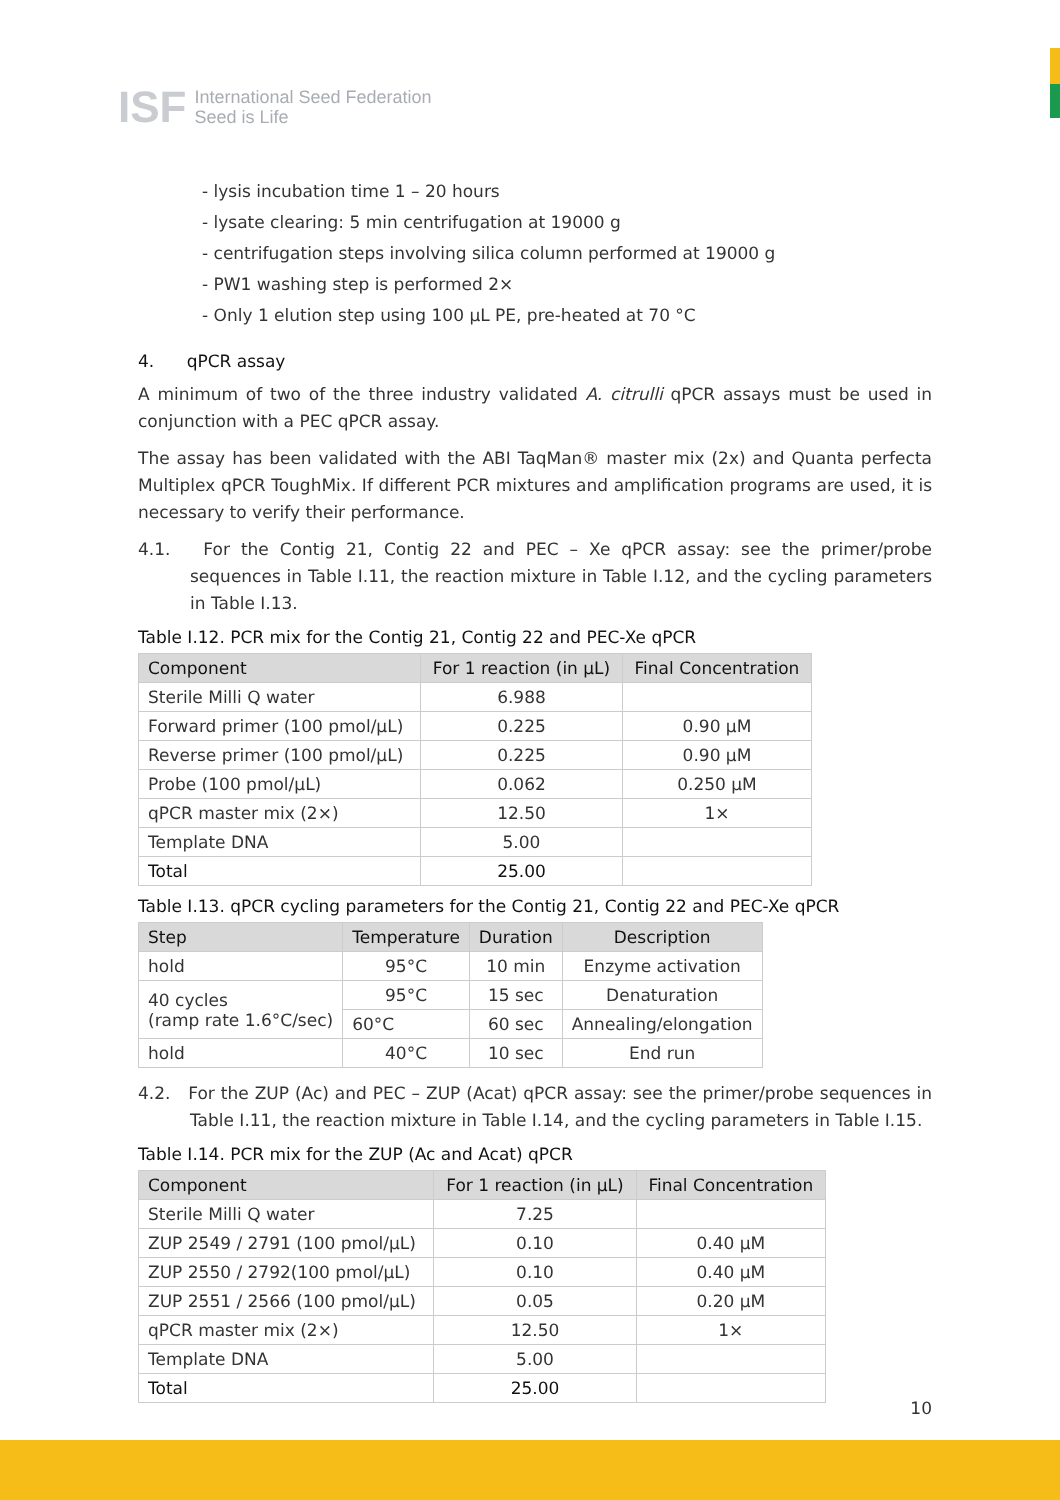ISF International Seed Federation
Seed is Life
- lysis incubation time 1 – 20 hours
- lysate clearing: 5 min centrifugation at 19000 g
- centrifugation steps involving silica column performed at 19000 g
- PW1 washing step is performed 2×
- Only 1 elution step using 100 µL PE, pre-heated at 70 °C
4. qPCR assay
A minimum of two of the three industry validated A. citrulli qPCR assays must be used in conjunction with a PEC qPCR assay.
The assay has been validated with the ABI TaqMan® master mix (2x) and Quanta perfecta Multiplex qPCR ToughMix. If different PCR mixtures and amplification programs are used, it is necessary to verify their performance.
4.1. For the Contig 21, Contig 22 and PEC – Xe qPCR assay: see the primer/probe sequences in Table I.11, the reaction mixture in Table I.12, and the cycling parameters in Table I.13.
Table I.12. PCR mix for the Contig 21, Contig 22 and PEC-Xe qPCR
| Component | For 1 reaction (in µL) | Final Concentration |
| --- | --- | --- |
| Sterile Milli Q water | 6.988 | |
| Forward primer (100 pmol/µL) | 0.225 | 0.90 µM |
| Reverse primer (100 pmol/µL) | 0.225 | 0.90 µM |
| Probe (100 pmol/µL) | 0.062 | 0.250 µM |
| qPCR master mix (2×) | 12.50 | 1× |
| Template DNA | 5.00 | |
| Total | 25.00 | |
Table I.13. qPCR cycling parameters for the Contig 21, Contig 22 and PEC-Xe qPCR
| Step | Temperature | Duration | Description |
| --- | --- | --- | --- |
| hold | 95°C | 10 min | Enzyme activation |
| 40 cycles (ramp rate 1.6°C/sec) | 95°C | 15 sec | Denaturation |
| | 60°C | 60 sec | Annealing/elongation |
| hold | 40°C | 10 sec | End run |
4.2. For the ZUP (Ac) and PEC – ZUP (Acat) qPCR assay: see the primer/probe sequences in Table I.11, the reaction mixture in Table I.14, and the cycling parameters in Table I.15.
Table I.14. PCR mix for the ZUP (Ac and Acat) qPCR
| Component | For 1 reaction (in µL) | Final Concentration |
| --- | --- | --- |
| Sterile Milli Q water | 7.25 | |
| ZUP 2549 / 2791 (100 pmol/µL) | 0.10 | 0.40 µM |
| ZUP 2550 / 2792(100 pmol/µL) | 0.10 | 0.40 µM |
| ZUP 2551 / 2566 (100 pmol/µL) | 0.05 | 0.20 µM |
| qPCR master mix (2×) | 12.50 | 1× |
| Template DNA | 5.00 | |
| Total | 25.00 | |
10